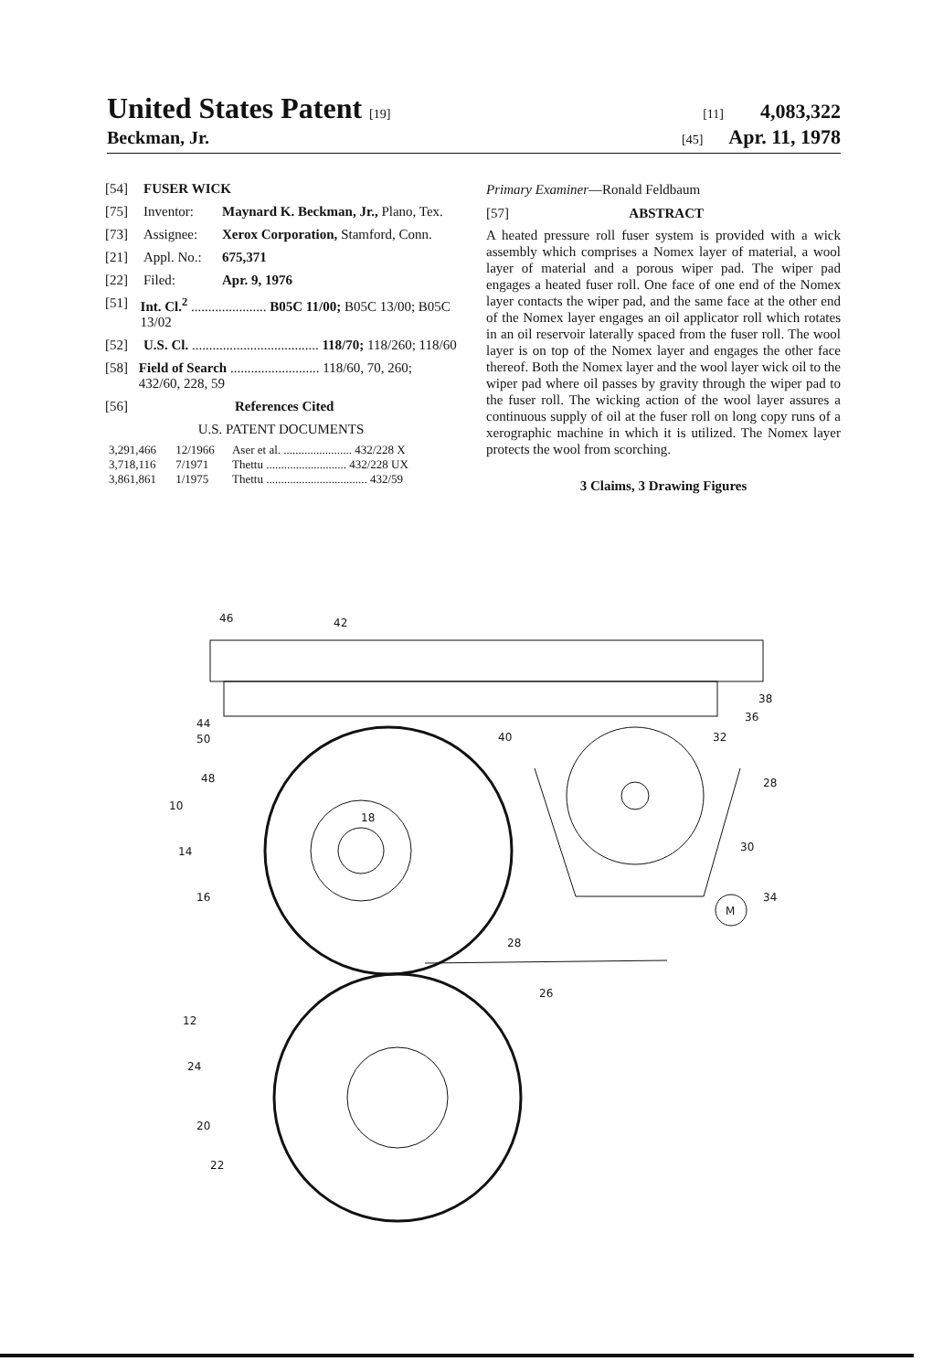United States Patent [19] [11] 4,083,322
Beckman, Jr. [45] Apr. 11, 1978
[54] FUSER WICK
[75] Inventor: Maynard K. Beckman, Jr., Plano, Tex.
[73] Assignee: Xerox Corporation, Stamford, Conn.
[21] Appl. No.: 675,371
[22] Filed: Apr. 9, 1976
[51] Int. Cl.<sup>2</sup> ...................... B05C 11/00; B05C 13/00; B05C 13/02
[52] U.S. Cl. ..................................... 118/70; 118/260; 118/60
[58] Field of Search .......................... 118/60, 70, 260; 432/60, 228, 59
[56] References Cited
U.S. PATENT DOCUMENTS
| 3,291,466 | 12/1966 | Aser et al. ....................... 432/228 X |
| 3,718,116 | 7/1971 | Thettu ........................... 432/228 UX |
| 3,861,861 | 1/1975 | Thettu .................................. 432/59 |
Primary Examiner—Ronald Feldbaum
[57] ABSTRACT
A heated pressure roll fuser system is provided with a wick assembly which comprises a Nomex layer of material, a wool layer of material and a porous wiper pad. The wiper pad engages a heated fuser roll. One face of one end of the Nomex layer contacts the wiper pad, and the same face at the other end of the Nomex layer engages an oil applicator roll which rotates in an oil reservoir laterally spaced from the fuser roll. The wool layer is on top of the Nomex layer and engages the other face thereof. Both the Nomex layer and the wool layer wick oil to the wiper pad where oil passes by gravity through the wiper pad to the fuser roll. The wicking action of the wool layer assures a continuous supply of oil at the fuser roll on long copy runs of a xerographic machine in which it is utilized. The Nomex layer protects the wool from scorching.
3 Claims, 3 Drawing Figures
46
42
38
36
44
50
40
32
48
28
10
18
14
30
16
34
M
28
26
12
24
20
22